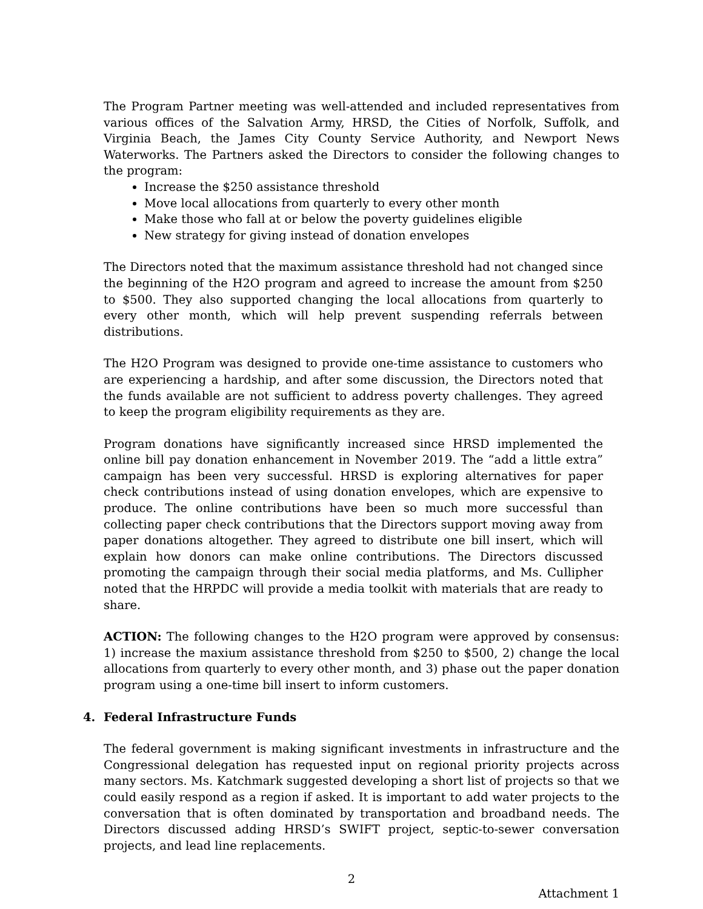The Program Partner meeting was well-attended and included representatives from various offices of the Salvation Army, HRSD, the Cities of Norfolk, Suffolk, and Virginia Beach, the James City County Service Authority, and Newport News Waterworks. The Partners asked the Directors to consider the following changes to the program:
Increase the $250 assistance threshold
Move local allocations from quarterly to every other month
Make those who fall at or below the poverty guidelines eligible
New strategy for giving instead of donation envelopes
The Directors noted that the maximum assistance threshold had not changed since the beginning of the H2O program and agreed to increase the amount from $250 to $500. They also supported changing the local allocations from quarterly to every other month, which will help prevent suspending referrals between distributions.
The H2O Program was designed to provide one-time assistance to customers who are experiencing a hardship, and after some discussion, the Directors noted that the funds available are not sufficient to address poverty challenges. They agreed to keep the program eligibility requirements as they are.
Program donations have significantly increased since HRSD implemented the online bill pay donation enhancement in November 2019. The “add a little extra” campaign has been very successful. HRSD is exploring alternatives for paper check contributions instead of using donation envelopes, which are expensive to produce. The online contributions have been so much more successful than collecting paper check contributions that the Directors support moving away from paper donations altogether. They agreed to distribute one bill insert, which will explain how donors can make online contributions. The Directors discussed promoting the campaign through their social media platforms, and Ms. Cullipher noted that the HRPDC will provide a media toolkit with materials that are ready to share.
ACTION: The following changes to the H2O program were approved by consensus: 1) increase the maxium assistance threshold from $250 to $500, 2) change the local allocations from quarterly to every other month, and 3) phase out the paper donation program using a one-time bill insert to inform customers.
4. Federal Infrastructure Funds
The federal government is making significant investments in infrastructure and the Congressional delegation has requested input on regional priority projects across many sectors. Ms. Katchmark suggested developing a short list of projects so that we could easily respond as a region if asked. It is important to add water projects to the conversation that is often dominated by transportation and broadband needs. The Directors discussed adding HRSD’s SWIFT project, septic-to-sewer conversation projects, and lead line replacements.
2
Attachment 1